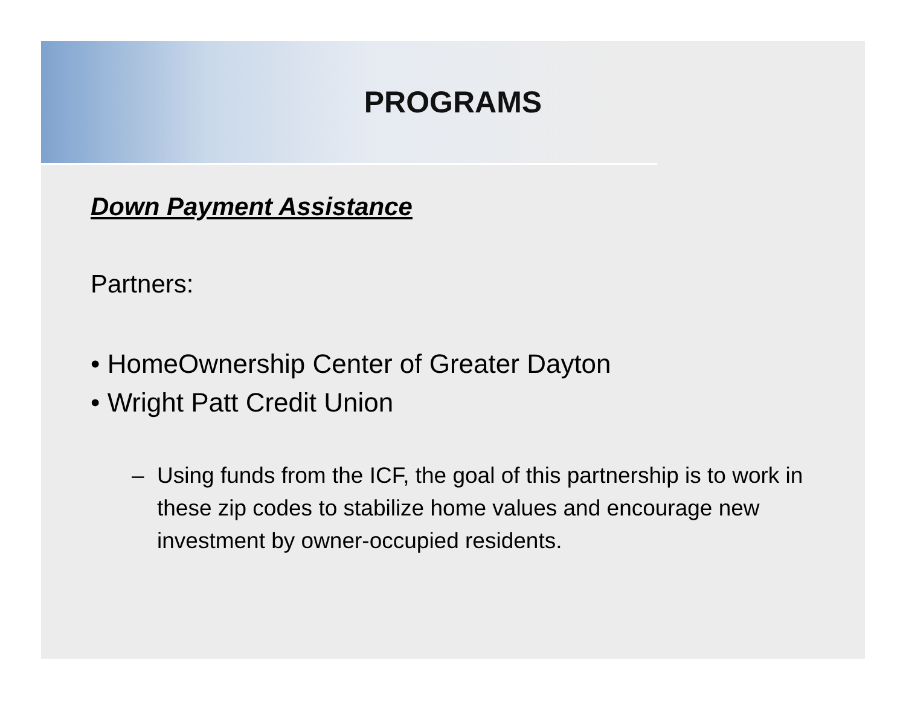PROGRAMS
Down Payment Assistance
Partners:
• HomeOwnership Center of Greater Dayton
• Wright Patt Credit Union
– Using funds from the ICF, the goal of this partnership is to work in these zip codes to stabilize home values and encourage new investment by owner-occupied residents.